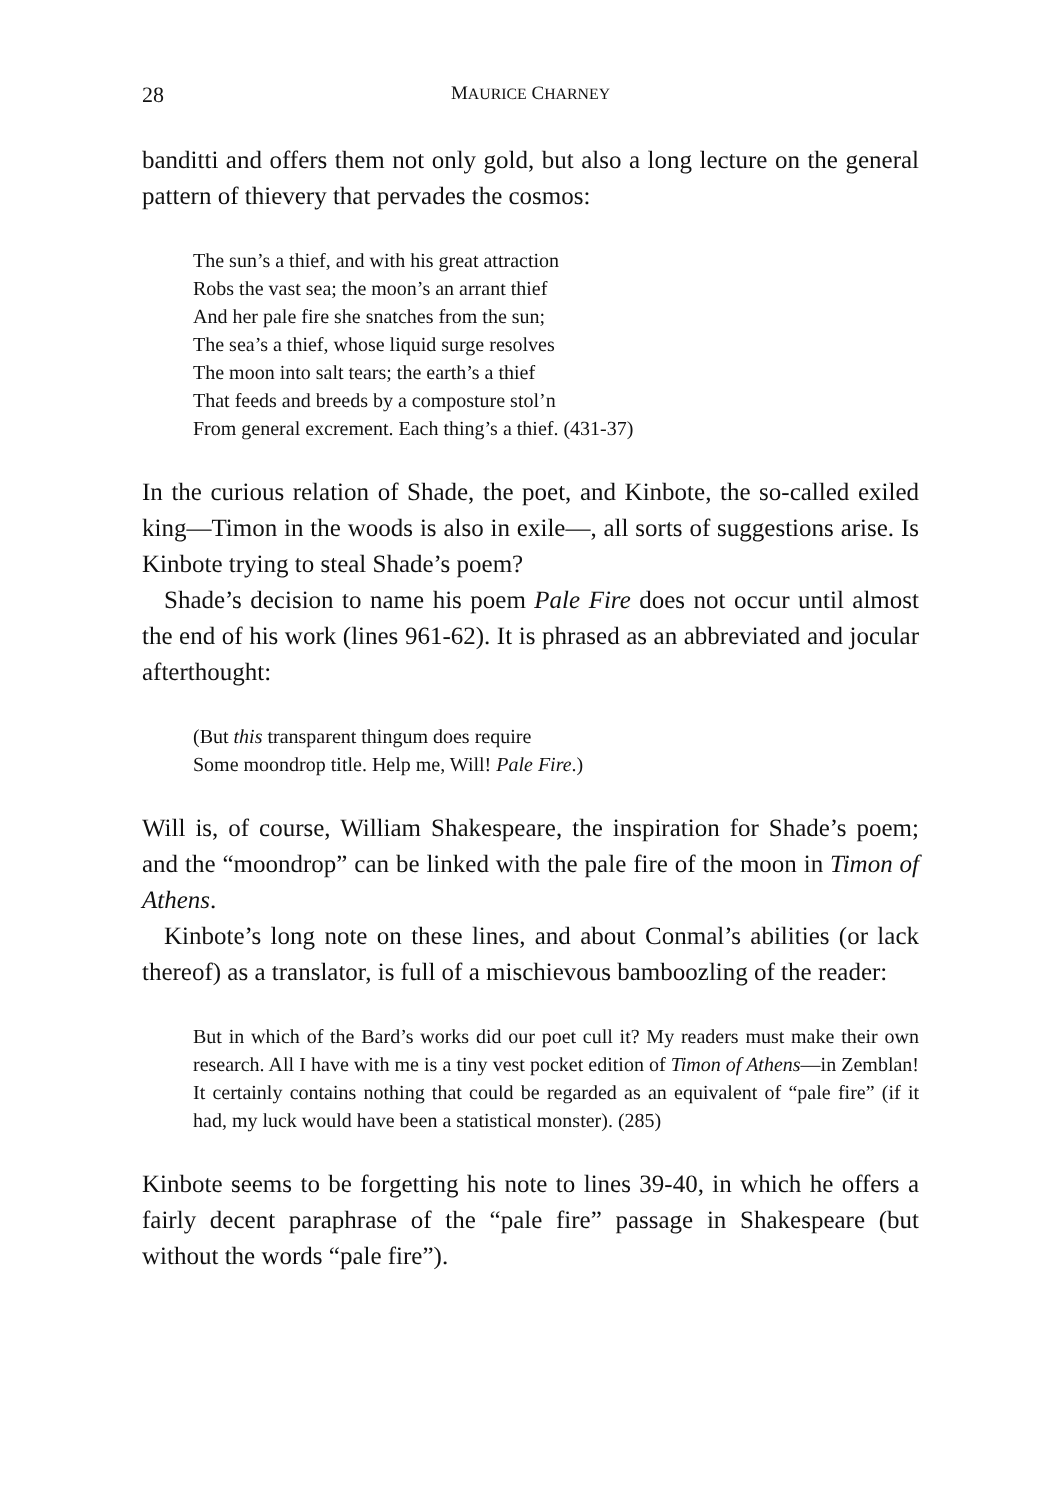28 MAURICE CHARNEY
banditti and offers them not only gold, but also a long lecture on the general pattern of thievery that pervades the cosmos:
The sun’s a thief, and with his great attraction
Robs the vast sea; the moon’s an arrant thief
And her pale fire she snatches from the sun;
The sea’s a thief, whose liquid surge resolves
The moon into salt tears; the earth’s a thief
That feeds and breeds by a composture stol’n
From general excrement. Each thing’s a thief. (431-37)
In the curious relation of Shade, the poet, and Kinbote, the so-called exiled king—Timon in the woods is also in exile—, all sorts of suggestions arise. Is Kinbote trying to steal Shade’s poem?
Shade’s decision to name his poem Pale Fire does not occur until almost the end of his work (lines 961-62). It is phrased as an abbreviated and jocular afterthought:
(But this transparent thingum does require
Some moondrop title. Help me, Will! Pale Fire.)
Will is, of course, William Shakespeare, the inspiration for Shade’s poem; and the “moondrop” can be linked with the pale fire of the moon in Timon of Athens.
Kinbote’s long note on these lines, and about Conmal’s abilities (or lack thereof) as a translator, is full of a mischievous bamboozling of the reader:
But in which of the Bard’s works did our poet cull it? My readers must make their own research. All I have with me is a tiny vest pocket edition of Timon of Athens—in Zemblan! It certainly contains nothing that could be regarded as an equivalent of “pale fire” (if it had, my luck would have been a statistical monster). (285)
Kinbote seems to be forgetting his note to lines 39-40, in which he offers a fairly decent paraphrase of the “pale fire” passage in Shakespeare (but without the words “pale fire”).